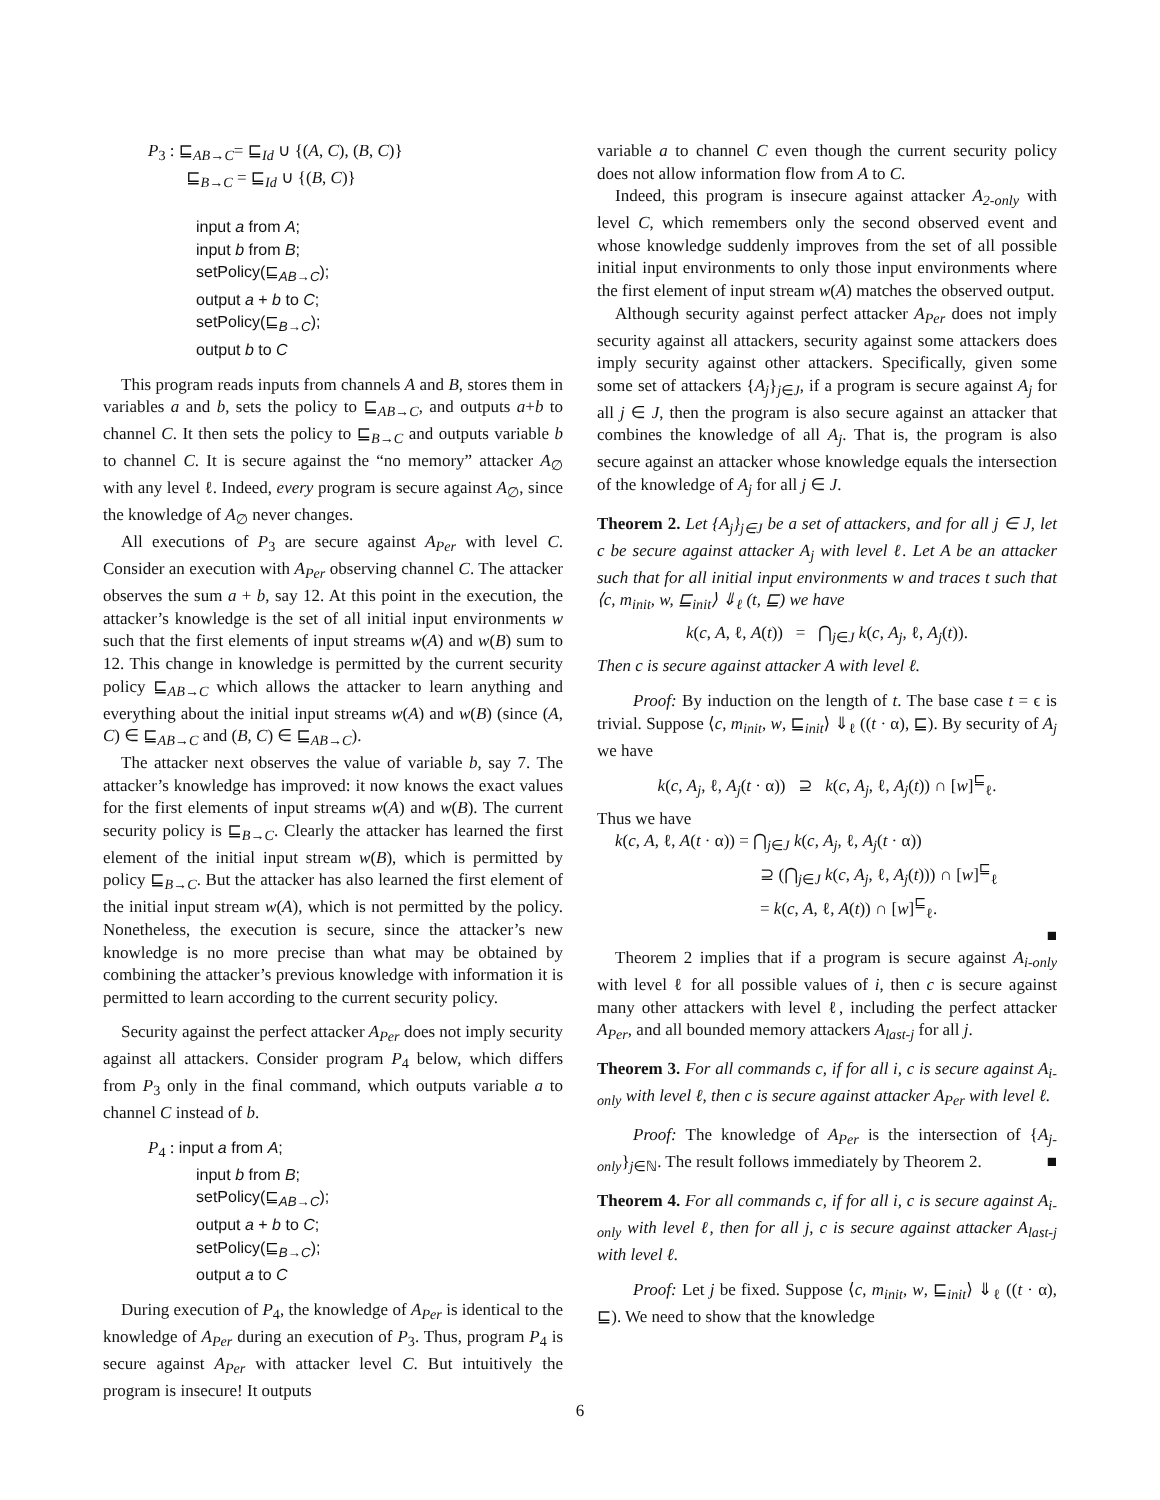P<sub>3</sub> : ⊑<sub>AB→C</sub>= ⊑<sub>Id</sub> ∪ {(A, C), (B, C)}
⊑<sub>B→C</sub> = ⊑<sub>Id</sub> ∪ {(B, C)}
input a from A;
input b from B;
setPolicy(⊑<sub>AB→C</sub>);
output a + b to C;
setPolicy(⊑<sub>B→C</sub>);
output b to C
This program reads inputs from channels A and B, stores them in variables a and b, sets the policy to ⊑<sub>AB→C</sub>, and outputs a+b to channel C. It then sets the policy to ⊑<sub>B→C</sub> and outputs variable b to channel C. It is secure against the “no memory” attacker A<sub>∅</sub> with any level ℓ. Indeed, every program is secure against A<sub>∅</sub>, since the knowledge of A<sub>∅</sub> never changes.
All executions of P<sub>3</sub> are secure against A<sub>Per</sub> with level C. Consider an execution with A<sub>Per</sub> observing channel C. The attacker observes the sum a + b, say 12. At this point in the execution, the attacker’s knowledge is the set of all initial input environments w such that the first elements of input streams w(A) and w(B) sum to 12. This change in knowledge is permitted by the current security policy ⊑<sub>AB→C</sub> which allows the attacker to learn anything and everything about the initial input streams w(A) and w(B) (since (A, C) ∈ ⊑<sub>AB→C</sub> and (B, C) ∈ ⊑<sub>AB→C</sub>).
The attacker next observes the value of variable b, say 7. The attacker’s knowledge has improved: it now knows the exact values for the first elements of input streams w(A) and w(B). The current security policy is ⊑<sub>B→C</sub>. Clearly the attacker has learned the first element of the initial input stream w(B), which is permitted by policy ⊑<sub>B→C</sub>. But the attacker has also learned the first element of the initial input stream w(A), which is not permitted by the policy. Nonetheless, the execution is secure, since the attacker’s new knowledge is no more precise than what may be obtained by combining the attacker’s previous knowledge with information it is permitted to learn according to the current security policy.
Security against the perfect attacker A<sub>Per</sub> does not imply security against all attackers. Consider program P<sub>4</sub> below, which differs from P<sub>3</sub> only in the final command, which outputs variable a to channel C instead of b.
P<sub>4</sub> : input a from A;
input b from B;
setPolicy(⊑<sub>AB→C</sub>);
output a + b to C;
setPolicy(⊑<sub>B→C</sub>);
output a to C
During execution of P<sub>4</sub>, the knowledge of A<sub>Per</sub> is identical to the knowledge of A<sub>Per</sub> during an execution of P<sub>3</sub>. Thus, program P<sub>4</sub> is secure against A<sub>Per</sub> with attacker level C. But intuitively the program is insecure! It outputs
variable a to channel C even though the current security policy does not allow information flow from A to C.
Indeed, this program is insecure against attacker A<sub>2-only</sub> with level C, which remembers only the second observed event and whose knowledge suddenly improves from the set of all possible initial input environments to only those input environments where the first element of input stream w(A) matches the observed output.
Although security against perfect attacker A<sub>Per</sub> does not imply security against all attackers, security against some attackers does imply security against other attackers. Specifically, given some some set of attackers {A<sub>j</sub>}<sub>j∈J</sub>, if a program is secure against A<sub>j</sub> for all j ∈ J, then the program is also secure against an attacker that combines the knowledge of all A<sub>j</sub>. That is, the program is also secure against an attacker whose knowledge equals the intersection of the knowledge of A<sub>j</sub> for all j ∈ J.
Theorem 2. Let {A<sub>j</sub>}<sub>j∈J</sub> be a set of attackers, and for all j ∈ J, let c be secure against attacker A<sub>j</sub> with level ℓ. Let A be an attacker such that for all initial input environments w and traces t such that ⟨c, m<sub>init</sub>, w, ⊑<sub>init</sub>⟩ ⇓<sub>ℓ</sub> (t, ⊑) we have
k(c, A, ℓ, A(t)) = ⋂<sub>j∈J</sub> k(c, A<sub>j</sub>, ℓ, A<sub>j</sub>(t)).
Then c is secure against attacker A with level ℓ.
Proof: By induction on the length of t. The base case t = ϵ is trivial. Suppose ⟨c, m<sub>init</sub>, w, ⊑<sub>init</sub>⟩ ⇓<sub>ℓ</sub> ((t · α), ⊑). By security of A<sub>j</sub> we have
k(c, A<sub>j</sub>, ℓ, A<sub>j</sub>(t · α)) ⊇ k(c, A<sub>j</sub>, ℓ, A<sub>j</sub>(t)) ∩ [w]<sup>⊑</sup><sub>ℓ</sub>.
Thus we have
k(c, A, ℓ, A(t · α)) = ⋂<sub>j∈J</sub> k(c, A<sub>j</sub>, ℓ, A<sub>j</sub>(t · α))
⊇ (⋂<sub>j∈J</sub> k(c, A<sub>j</sub>, ℓ, A<sub>j</sub>(t))) ∩ [w]<sup>⊑</sup><sub>ℓ</sub>
= k(c, A, ℓ, A(t)) ∩ [w]<sup>⊑</sup><sub>ℓ</sub>.
■
Theorem 2 implies that if a program is secure against A<sub>i-only</sub> with level ℓ for all possible values of i, then c is secure against many other attackers with level ℓ, including the perfect attacker A<sub>Per</sub>, and all bounded memory attackers A<sub>last-j</sub> for all j.
Theorem 3. For all commands c, if for all i, c is secure against A<sub>i-only</sub> with level ℓ, then c is secure against attacker A<sub>Per</sub> with level ℓ.
Proof: The knowledge of A<sub>Per</sub> is the intersection of {A<sub>j-only</sub>}<sub>j∈ℕ</sub>. The result follows immediately by Theorem 2. ■
Theorem 4. For all commands c, if for all i, c is secure against A<sub>i-only</sub> with level ℓ, then for all j, c is secure against attacker A<sub>last-j</sub> with level ℓ.
Proof: Let j be fixed. Suppose ⟨c, m<sub>init</sub>, w, ⊑<sub>init</sub>⟩ ⇓<sub>ℓ</sub> ((t · α), ⊑). We need to show that the knowledge
6